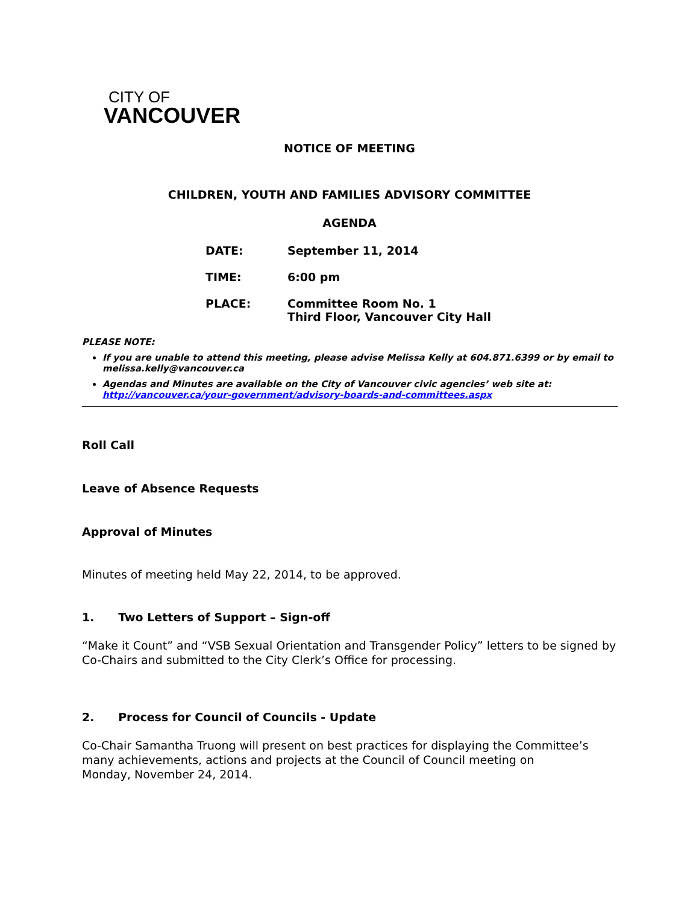CITY OF
VANCOUVER
NOTICE OF MEETING
CHILDREN, YOUTH AND FAMILIES ADVISORY COMMITTEE
AGENDA
DATE: September 11, 2014
TIME: 6:00 pm
PLACE: Committee Room No. 1
Third Floor, Vancouver City Hall
PLEASE NOTE:
If you are unable to attend this meeting, please advise Melissa Kelly at 604.871.6399 or by email to melissa.kelly@vancouver.ca
Agendas and Minutes are available on the City of Vancouver civic agencies’ web site at: http://vancouver.ca/your-government/advisory-boards-and-committees.aspx
Roll Call
Leave of Absence Requests
Approval of Minutes
Minutes of meeting held May 22, 2014, to be approved.
1. Two Letters of Support – Sign-off
“Make it Count” and “VSB Sexual Orientation and Transgender Policy” letters to be signed by Co-Chairs and submitted to the City Clerk’s Office for processing.
2. Process for Council of Councils - Update
Co-Chair Samantha Truong will present on best practices for displaying the Committee’s many achievements, actions and projects at the Council of Council meeting on
Monday, November 24, 2014.